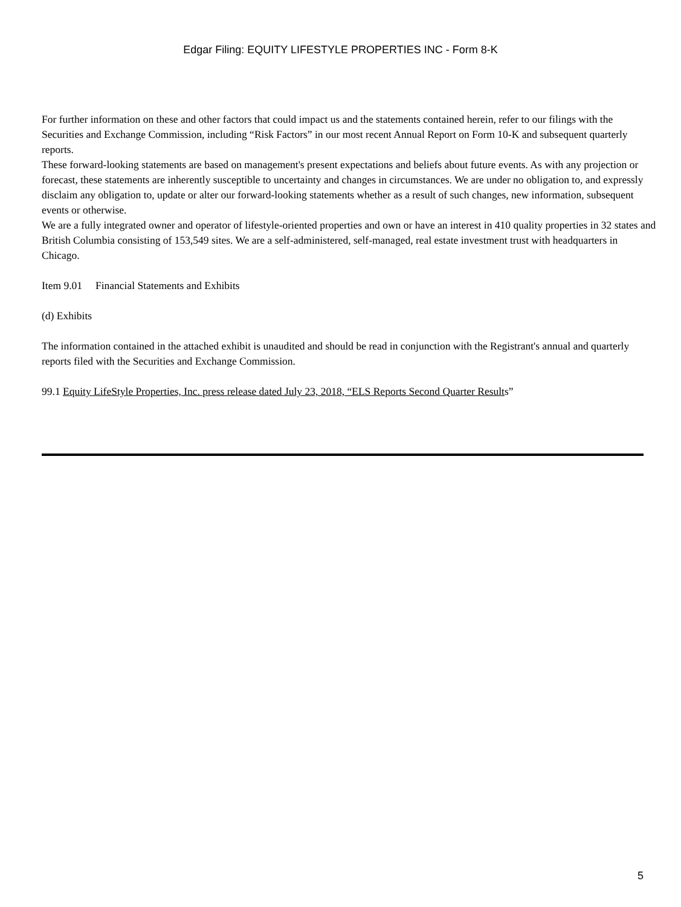Edgar Filing: EQUITY LIFESTYLE PROPERTIES INC - Form 8-K
For further information on these and other factors that could impact us and the statements contained herein, refer to our filings with the Securities and Exchange Commission, including “Risk Factors” in our most recent Annual Report on Form 10-K and subsequent quarterly reports.
These forward-looking statements are based on management's present expectations and beliefs about future events. As with any projection or forecast, these statements are inherently susceptible to uncertainty and changes in circumstances. We are under no obligation to, and expressly disclaim any obligation to, update or alter our forward-looking statements whether as a result of such changes, new information, subsequent events or otherwise.
We are a fully integrated owner and operator of lifestyle-oriented properties and own or have an interest in 410 quality properties in 32 states and British Columbia consisting of 153,549 sites. We are a self-administered, self-managed, real estate investment trust with headquarters in Chicago.
Item 9.01 Financial Statements and Exhibits
(d) Exhibits
The information contained in the attached exhibit is unaudited and should be read in conjunction with the Registrant's annual and quarterly reports filed with the Securities and Exchange Commission.
99.1 Equity LifeStyle Properties, Inc. press release dated July 23, 2018, “ELS Reports Second Quarter Results”
5